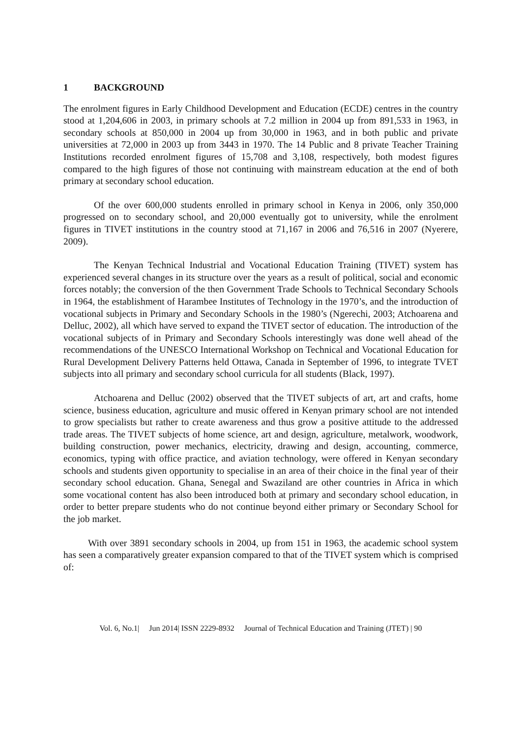1 BACKGROUND
The enrolment figures in Early Childhood Development and Education (ECDE) centres in the country stood at 1,204,606 in 2003, in primary schools at 7.2 million in 2004 up from 891,533 in 1963, in secondary schools at 850,000 in 2004 up from 30,000 in 1963, and in both public and private universities at 72,000 in 2003 up from 3443 in 1970. The 14 Public and 8 private Teacher Training Institutions recorded enrolment figures of 15,708 and 3,108, respectively, both modest figures compared to the high figures of those not continuing with mainstream education at the end of both primary at secondary school education.
Of the over 600,000 students enrolled in primary school in Kenya in 2006, only 350,000 progressed on to secondary school, and 20,000 eventually got to university, while the enrolment figures in TIVET institutions in the country stood at 71,167 in 2006 and 76,516 in 2007 (Nyerere, 2009).
The Kenyan Technical Industrial and Vocational Education Training (TIVET) system has experienced several changes in its structure over the years as a result of political, social and economic forces notably; the conversion of the then Government Trade Schools to Technical Secondary Schools in 1964, the establishment of Harambee Institutes of Technology in the 1970’s, and the introduction of vocational subjects in Primary and Secondary Schools in the 1980’s (Ngerechi, 2003; Atchoarena and Delluc, 2002), all which have served to expand the TIVET sector of education. The introduction of the vocational subjects of in Primary and Secondary Schools interestingly was done well ahead of the recommendations of the UNESCO International Workshop on Technical and Vocational Education for Rural Development Delivery Patterns held Ottawa, Canada in September of 1996, to integrate TVET subjects into all primary and secondary school curricula for all students (Black, 1997).
Atchoarena and Delluc (2002) observed that the TIVET subjects of art, art and crafts, home science, business education, agriculture and music offered in Kenyan primary school are not intended to grow specialists but rather to create awareness and thus grow a positive attitude to the addressed trade areas. The TIVET subjects of home science, art and design, agriculture, metalwork, woodwork, building construction, power mechanics, electricity, drawing and design, accounting, commerce, economics, typing with office practice, and aviation technology, were offered in Kenyan secondary schools and students given opportunity to specialise in an area of their choice in the final year of their secondary school education. Ghana, Senegal and Swaziland are other countries in Africa in which some vocational content has also been introduced both at primary and secondary school education, in order to better prepare students who do not continue beyond either primary or Secondary School for the job market.
With over 3891 secondary schools in 2004, up from 151 in 1963, the academic school system has seen a comparatively greater expansion compared to that of the TIVET system which is comprised of:
Vol. 6, No.1| Jun 2014| ISSN 2229-8932 Journal of Technical Education and Training (JTET) | 90